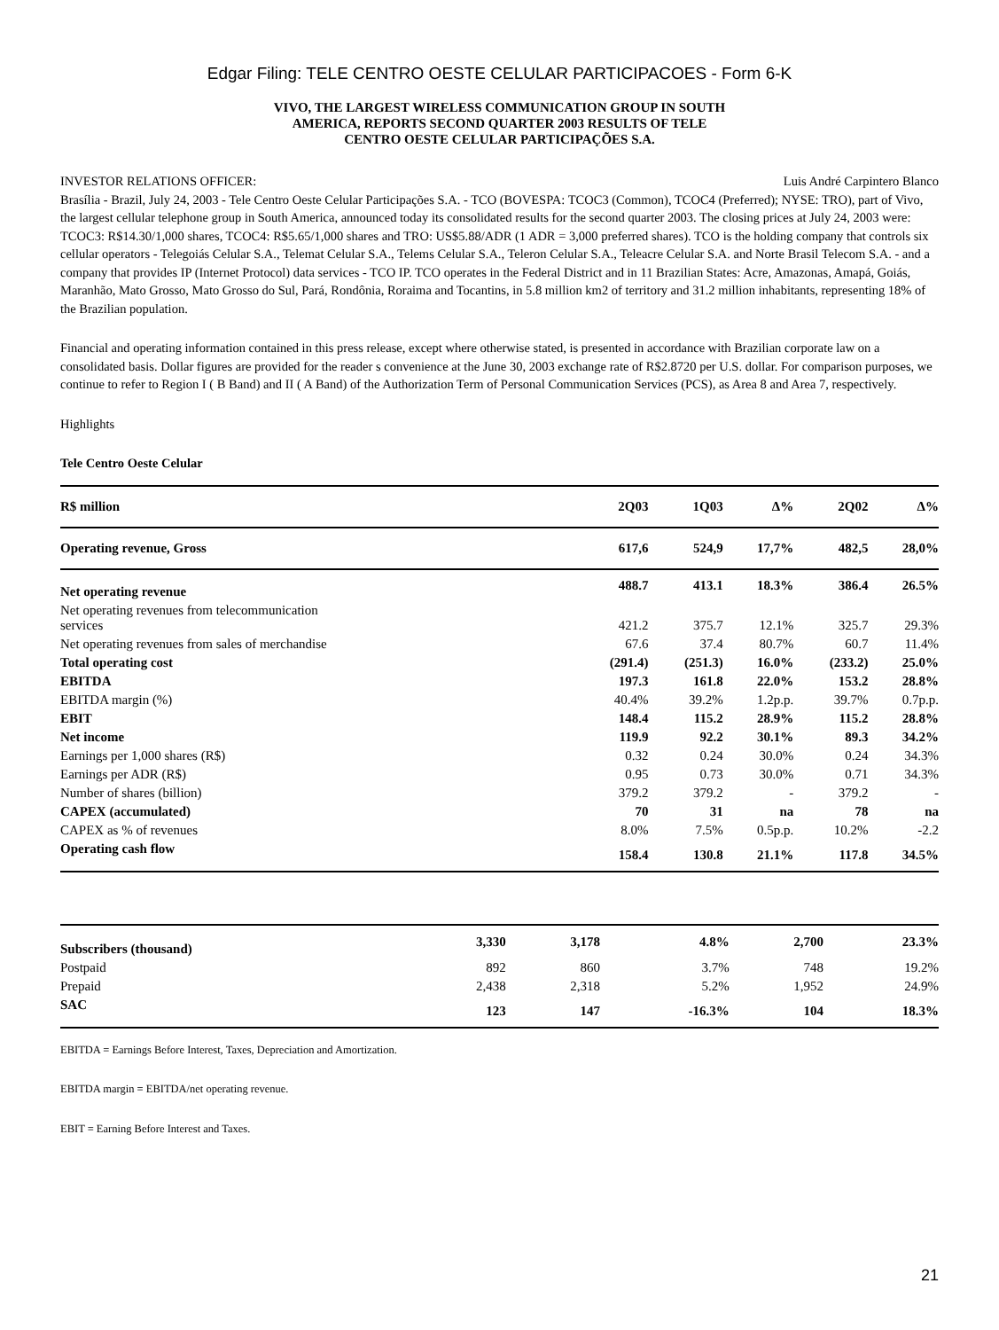Edgar Filing: TELE CENTRO OESTE CELULAR PARTICIPACOES - Form 6-K
VIVO, THE LARGEST WIRELESS COMMUNICATION GROUP IN SOUTH
AMERICA, REPORTS SECOND QUARTER 2003 RESULTS OF TELE
CENTRO OESTE CELULAR PARTICIPAÇÕES S.A.
INVESTOR RELATIONS OFFICER: Luis André Carpintero Blanco
Brasília - Brazil, July 24, 2003 - Tele Centro Oeste Celular Participações S.A. - TCO (BOVESPA: TCOC3 (Common), TCOC4 (Preferred); NYSE: TRO), part of Vivo, the largest cellular telephone group in South America, announced today its consolidated results for the second quarter 2003. The closing prices at July 24, 2003 were: TCOC3: R$14.30/1,000 shares, TCOC4: R$5.65/1,000 shares and TRO: US$5.88/ADR (1 ADR = 3,000 preferred shares). TCO is the holding company that controls six cellular operators - Telegoiás Celular S.A., Telemat Celular S.A., Telems Celular S.A., Teleron Celular S.A., Teleacre Celular S.A. and Norte Brasil Telecom S.A. - and a company that provides IP (Internet Protocol) data services - TCO IP. TCO operates in the Federal District and in 11 Brazilian States: Acre, Amazonas, Amapá, Goiás, Maranhão, Mato Grosso, Mato Grosso do Sul, Pará, Rondônia, Roraima and Tocantins, in 5.8 million km2 of territory and 31.2 million inhabitants, representing 18% of the Brazilian population.
Financial and operating information contained in this press release, except where otherwise stated, is presented in accordance with Brazilian corporate law on a consolidated basis. Dollar figures are provided for the reader s convenience at the June 30, 2003 exchange rate of R$2.8720 per U.S. dollar. For comparison purposes, we continue to refer to Region I ( B Band) and II ( A Band) of the Authorization Term of Personal Communication Services (PCS), as Area 8 and Area 7, respectively.
Highlights
Tele Centro Oeste Celular
| R$ million | 2Q03 | 1Q03 | Δ% | 2Q02 | Δ% |
| Operating revenue, Gross | 617,6 | 524,9 | 17,7% | 482,5 | 28,0% |
| Net operating revenue | 488.7 | 413.1 | 18.3% | 386.4 | 26.5% |
| Net operating revenues from telecommunication services | 421.2 | 375.7 | 12.1% | 325.7 | 29.3% |
| Net operating revenues from sales of merchandise | 67.6 | 37.4 | 80.7% | 60.7 | 11.4% |
| Total operating cost | (291.4) | (251.3) | 16.0% | (233.2) | 25.0% |
| EBITDA | 197.3 | 161.8 | 22.0% | 153.2 | 28.8% |
| EBITDA margin (%) | 40.4% | 39.2% | 1.2p.p. | 39.7% | 0.7p.p. |
| EBIT | 148.4 | 115.2 | 28.9% | 115.2 | 28.8% |
| Net income | 119.9 | 92.2 | 30.1% | 89.3 | 34.2% |
| Earnings per 1,000 shares (R$) | 0.32 | 0.24 | 30.0% | 0.24 | 34.3% |
| Earnings per ADR (R$) | 0.95 | 0.73 | 30.0% | 0.71 | 34.3% |
| Number of shares (billion) | 379.2 | 379.2 | - | 379.2 | - |
| CAPEX (accumulated) | 70 | 31 | na | 78 | na |
| CAPEX as % of revenues | 8.0% | 7.5% | 0.5p.p. | 10.2% | -2.2 |
| Operating cash flow | 158.4 | 130.8 | 21.1% | 117.8 | 34.5% |
| Subscribers (thousand) | 3,330 | 3,178 | 4.8% | 2,700 | 23.3% |
| Postpaid | 892 | 860 | 3.7% | 748 | 19.2% |
| Prepaid | 2,438 | 2,318 | 5.2% | 1,952 | 24.9% |
| SAC | 123 | 147 | -16.3% | 104 | 18.3% |
EBITDA = Earnings Before Interest, Taxes, Depreciation and Amortization.
EBITDA margin = EBITDA/net operating revenue.
EBIT = Earning Before Interest and Taxes.
21